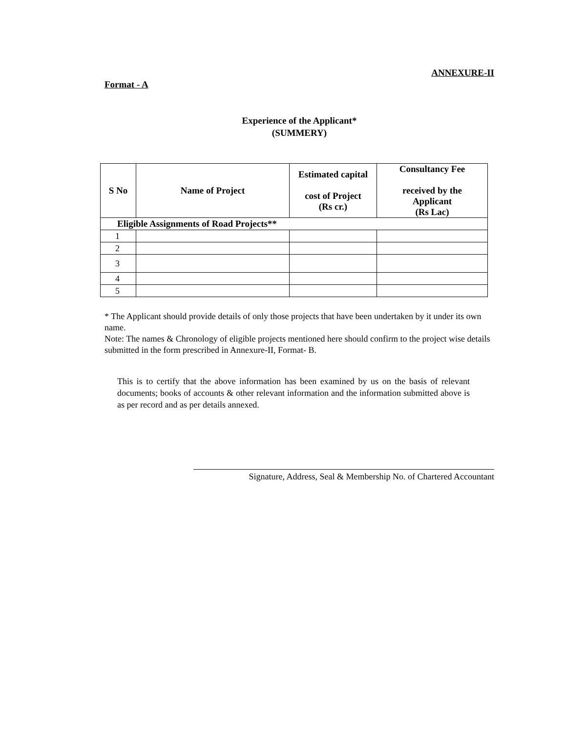ANNEXURE-II
Format - A
Experience of the Applicant*
(SUMMERY)
| S No | Name of Project | Estimated capital cost of Project (Rs cr.) | Consultancy Fee received by the Applicant (Rs Lac) |
| --- | --- | --- | --- |
| Eligible Assignments of Road Projects** | | | |
| 1 | | | |
| 2 | | | |
| 3 | | | |
| 4 | | | |
| 5 | | | |
* The Applicant should provide details of only those projects that have been undertaken by it under its own name.
Note: The names & Chronology of eligible projects mentioned here should confirm to the project wise details submitted in the form prescribed in Annexure-II, Format- B.
This is to certify that the above information has been examined by us on the basis of relevant documents; books of accounts & other relevant information and the information submitted above is as per record and as per details annexed.
Signature, Address, Seal & Membership No. of Chartered Accountant